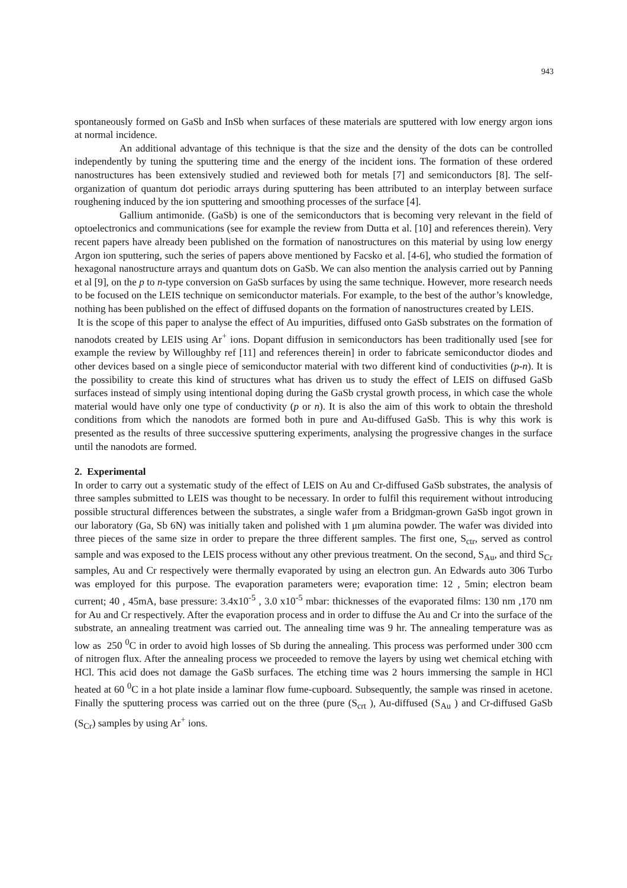943
spontaneously formed on GaSb and InSb when surfaces of these materials are sputtered with low energy argon ions at normal incidence.
An additional advantage of this technique is that the size and the density of the dots can be controlled independently by tuning the sputtering time and the energy of the incident ions. The formation of these ordered nanostructures has been extensively studied and reviewed both for metals [7] and semiconductors [8]. The self-organization of quantum dot periodic arrays during sputtering has been attributed to an interplay between surface roughening induced by the ion sputtering and smoothing processes of the surface [4].
Gallium antimonide. (GaSb) is one of the semiconductors that is becoming very relevant in the field of optoelectronics and communications (see for example the review from Dutta et al. [10] and references therein). Very recent papers have already been published on the formation of nanostructures on this material by using low energy Argon ion sputtering, such the series of papers above mentioned by Facsko et al. [4-6], who studied the formation of hexagonal nanostructure arrays and quantum dots on GaSb. We can also mention the analysis carried out by Panning et al [9], on the p to n-type conversion on GaSb surfaces by using the same technique. However, more research needs to be focused on the LEIS technique on semiconductor materials. For example, to the best of the author’s knowledge, nothing has been published on the effect of diffused dopants on the formation of nanostructures created by LEIS.
It is the scope of this paper to analyse the effect of Au impurities, diffused onto GaSb substrates on the formation of nanodots created by LEIS using Ar<sup>+</sup> ions. Dopant diffusion in semiconductors has been traditionally used [see for example the review by Willoughby ref [11] and references therein] in order to fabricate semiconductor diodes and other devices based on a single piece of semiconductor material with two different kind of conductivities (p-n). It is the possibility to create this kind of structures what has driven us to study the effect of LEIS on diffused GaSb surfaces instead of simply using intentional doping during the GaSb crystal growth process, in which case the whole material would have only one type of conductivity (p or n). It is also the aim of this work to obtain the threshold conditions from which the nanodots are formed both in pure and Au-diffused GaSb. This is why this work is presented as the results of three successive sputtering experiments, analysing the progressive changes in the surface until the nanodots are formed.
2. Experimental
In order to carry out a systematic study of the effect of LEIS on Au and Cr-diffused GaSb substrates, the analysis of three samples submitted to LEIS was thought to be necessary. In order to fulfil this requirement without introducing possible structural differences between the substrates, a single wafer from a Bridgman-grown GaSb ingot grown in our laboratory (Ga, Sb 6N) was initially taken and polished with 1 μm alumina powder. The wafer was divided into three pieces of the same size in order to prepare the three different samples. The first one, S<sub>ctr</sub>, served as control sample and was exposed to the LEIS process without any other previous treatment. On the second, S<sub>Au</sub>, and third S<sub>Cr</sub> samples, Au and Cr respectively were thermally evaporated by using an electron gun. An Edwards auto 306 Turbo was employed for this purpose. The evaporation parameters were; evaporation time: 12 , 5min; electron beam current; 40 , 45mA, base pressure: 3.4x10<sup>-5</sup> , 3.0 x10<sup>-5</sup> mbar: thicknesses of the evaporated films: 130 nm ,170 nm for Au and Cr respectively. After the evaporation process and in order to diffuse the Au and Cr into the surface of the substrate, an annealing treatment was carried out. The annealing time was 9 hr. The annealing temperature was as low as 250 <sup>0</sup>C in order to avoid high losses of Sb during the annealing. This process was performed under 300 ccm of nitrogen flux. After the annealing process we proceeded to remove the layers by using wet chemical etching with HCl. This acid does not damage the GaSb surfaces. The etching time was 2 hours immersing the sample in HCl heated at 60 <sup>0</sup>C in a hot plate inside a laminar flow fume-cupboard. Subsequently, the sample was rinsed in acetone. Finally the sputtering process was carried out on the three (pure (S<sub>crt</sub> ), Au-diffused (S<sub>Au</sub> ) and Cr-diffused GaSb (S<sub>Cr</sub>) samples by using Ar<sup>+</sup> ions.